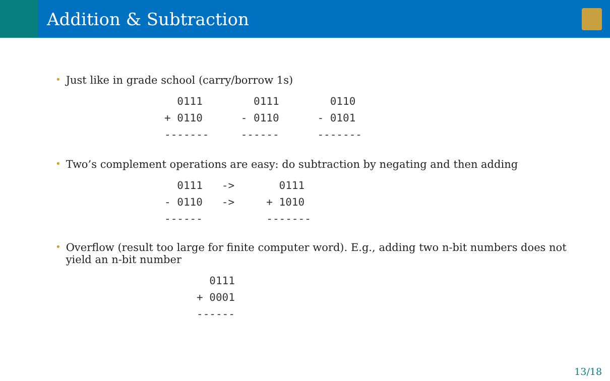Addition & Subtraction
• Just like in grade school (carry/borrow 1s)
  0111        0111        0110
+ 0110      - 0110      - 0101
-------     ------      -------
• Two’s complement operations are easy: do subtraction by negating and then adding
  0111   ->       0111
- 0110   ->     + 1010
------          -------
• Overflow (result too large for finite computer word). E.g., adding two n-bit numbers does not yield an n-bit number
  0111
+ 0001
------
13/18